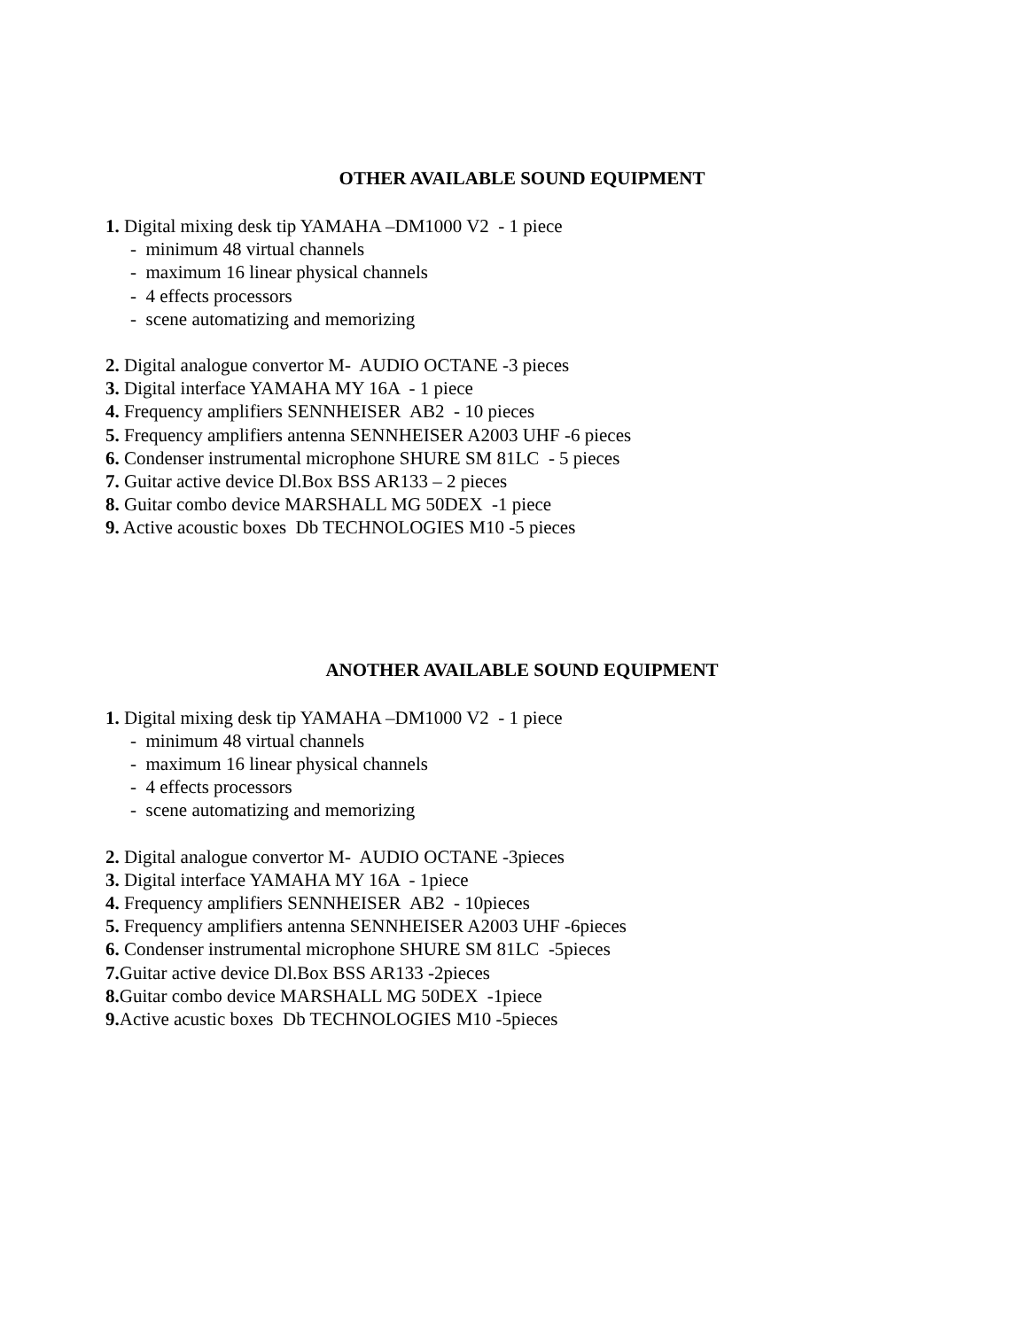OTHER AVAILABLE SOUND EQUIPMENT
1. Digital mixing desk tip YAMAHA –DM1000 V2 - 1 piece
- minimum 48 virtual channels
- maximum 16 linear physical channels
- 4 effects processors
- scene automatizing and memorizing
2. Digital analogue convertor M- AUDIO OCTANE -3 pieces
3. Digital interface YAMAHA MY 16A - 1 piece
4. Frequency amplifiers SENNHEISER AB2 - 10 pieces
5. Frequency amplifiers antenna SENNHEISER A2003 UHF -6 pieces
6. Condenser instrumental microphone SHURE SM 81LC - 5 pieces
7. Guitar active device Dl.Box BSS AR133 – 2 pieces
8. Guitar combo device MARSHALL MG 50DEX -1 piece
9. Active acoustic boxes Db TECHNOLOGIES M10 -5 pieces
ANOTHER AVAILABLE SOUND EQUIPMENT
1. Digital mixing desk tip YAMAHA –DM1000 V2 - 1 piece
- minimum 48 virtual channels
- maximum 16 linear physical channels
- 4 effects processors
- scene automatizing and memorizing
2. Digital analogue convertor M- AUDIO OCTANE -3pieces
3. Digital interface YAMAHA MY 16A - 1piece
4. Frequency amplifiers SENNHEISER AB2 - 10pieces
5. Frequency amplifiers antenna SENNHEISER A2003 UHF -6pieces
6. Condenser instrumental microphone SHURE SM 81LC -5pieces
7. Guitar active device Dl.Box BSS AR133 -2pieces
8. Guitar combo device MARSHALL MG 50DEX -1piece
9. Active acustic boxes Db TECHNOLOGIES M10 -5pieces